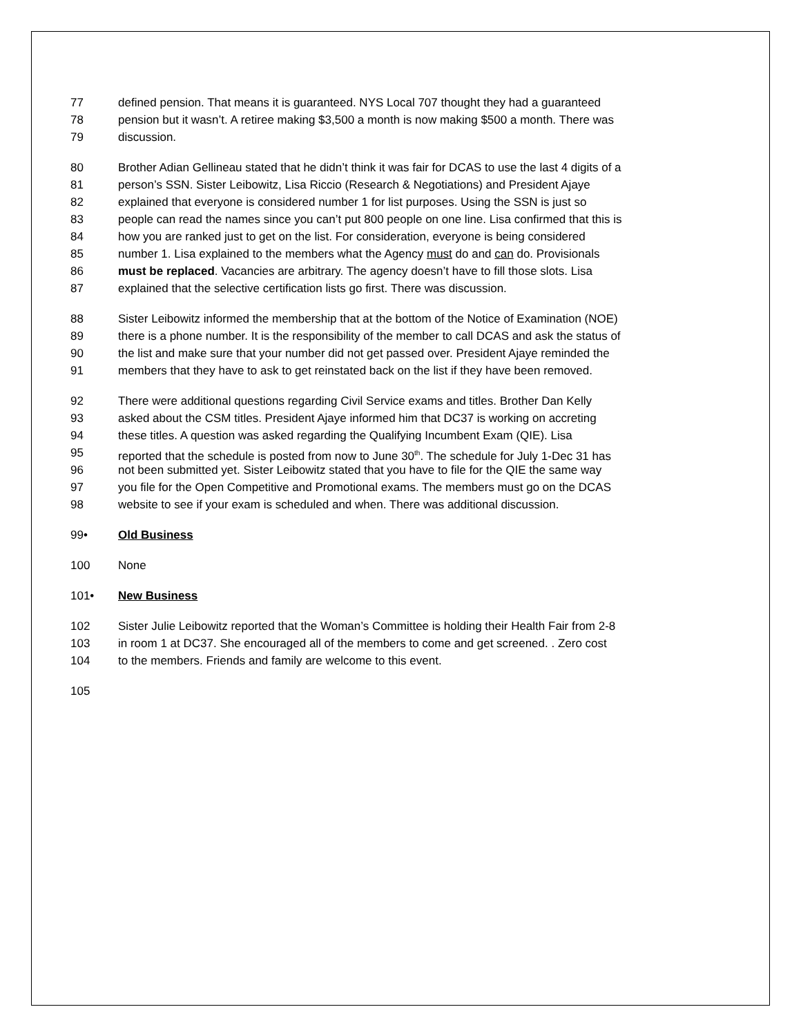77 defined pension. That means it is guaranteed. NYS Local 707 thought they had a guaranteed
78 pension but it wasn’t. A retiree making $3,500 a month is now making $500 a month. There was
79 discussion.
80 Brother Adian Gellineau stated that he didn’t think it was fair for DCAS to use the last 4 digits of a
81 person’s SSN. Sister Leibowitz, Lisa Riccio (Research & Negotiations) and President Ajaye
82 explained that everyone is considered number 1 for list purposes. Using the SSN is just so
83 people can read the names since you can’t put 800 people on one line. Lisa confirmed that this is
84 how you are ranked just to get on the list. For consideration, everyone is being considered
85 number 1. Lisa explained to the members what the Agency must do and can do. Provisionals
86 must be replaced. Vacancies are arbitrary. The agency doesn’t have to fill those slots. Lisa
87 explained that the selective certification lists go first. There was discussion.
88 Sister Leibowitz informed the membership that at the bottom of the Notice of Examination (NOE)
89 there is a phone number. It is the responsibility of the member to call DCAS and ask the status of
90 the list and make sure that your number did not get passed over. President Ajaye reminded the
91 members that they have to ask to get reinstated back on the list if they have been removed.
92 There were additional questions regarding Civil Service exams and titles. Brother Dan Kelly
93 asked about the CSM titles. President Ajaye informed him that DC37 is working on accreting
94 these titles. A question was asked regarding the Qualifying Incumbent Exam (QIE). Lisa
95 reported that the schedule is posted from now to June 30<sup>th</sup>. The schedule for July 1-Dec 31 has
96 not been submitted yet. Sister Leibowitz stated that you have to file for the QIE the same way
97 you file for the Open Competitive and Promotional exams. The members must go on the DCAS
98 website to see if your exam is scheduled and when. There was additional discussion.
99• Old Business
100 None
101• New Business
102 Sister Julie Leibowitz reported that the Woman’s Committee is holding their Health Fair from 2-8
103 in room 1 at DC37. She encouraged all of the members to come and get screened. . Zero cost
104 to the members. Friends and family are welcome to this event.
105